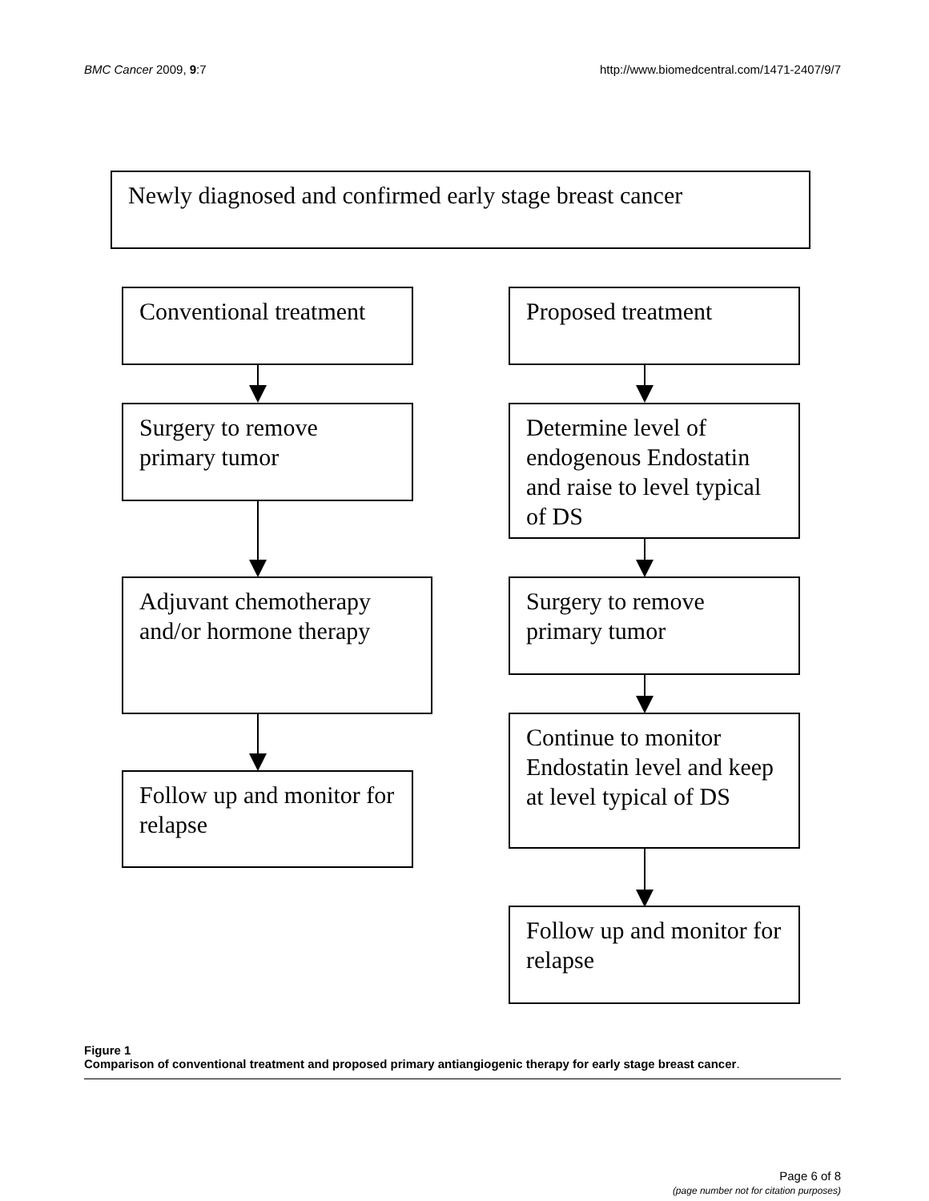BMC Cancer 2009, 9:7 http://www.biomedcentral.com/1471-2407/9/7
Newly diagnosed and confirmed early stage breast cancer
Conventional treatment
Surgery to remove primary tumor
Adjuvant chemotherapy and/or hormone therapy
Follow up and monitor for relapse
Proposed treatment
Determine level of endogenous Endostatin and raise to level typical of DS
Surgery to remove primary tumor
Continue to monitor Endostatin level and keep at level typical of DS
Follow up and monitor for relapse
Figure 1
Comparison of conventional treatment and proposed primary antiangiogenic therapy for early stage breast cancer.
Page 6 of 8
(page number not for citation purposes)